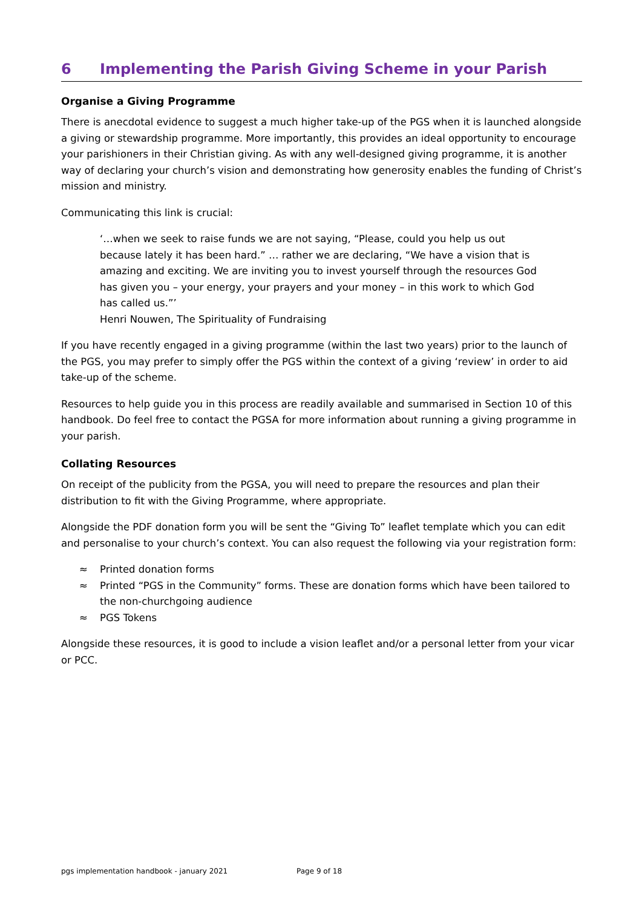6 Implementing the Parish Giving Scheme in your Parish
Organise a Giving Programme
There is anecdotal evidence to suggest a much higher take-up of the PGS when it is launched alongside a giving or stewardship programme. More importantly, this provides an ideal opportunity to encourage your parishioners in their Christian giving. As with any well-designed giving programme, it is another way of declaring your church’s vision and demonstrating how generosity enables the funding of Christ’s mission and ministry.
Communicating this link is crucial:
‘…when we seek to raise funds we are not saying, “Please, could you help us out because lately it has been hard.” … rather we are declaring, “We have a vision that is amazing and exciting. We are inviting you to invest yourself through the resources God has given you – your energy, your prayers and your money – in this work to which God has called us.”’
Henri Nouwen, The Spirituality of Fundraising
If you have recently engaged in a giving programme (within the last two years) prior to the launch of the PGS, you may prefer to simply offer the PGS within the context of a giving ‘review’ in order to aid take-up of the scheme.
Resources to help guide you in this process are readily available and summarised in Section 10 of this handbook. Do feel free to contact the PGSA for more information about running a giving programme in your parish.
Collating Resources
On receipt of the publicity from the PGSA, you will need to prepare the resources and plan their distribution to fit with the Giving Programme, where appropriate.
Alongside the PDF donation form you will be sent the “Giving To” leaflet template which you can edit and personalise to your church’s context. You can also request the following via your registration form:
≈ Printed donation forms
≈ Printed “PGS in the Community” forms. These are donation forms which have been tailored to the non-churchgoing audience
≈ PGS Tokens
Alongside these resources, it is good to include a vision leaflet and/or a personal letter from your vicar or PCC.
pgs implementation handbook - january 2021 Page 9 of 18